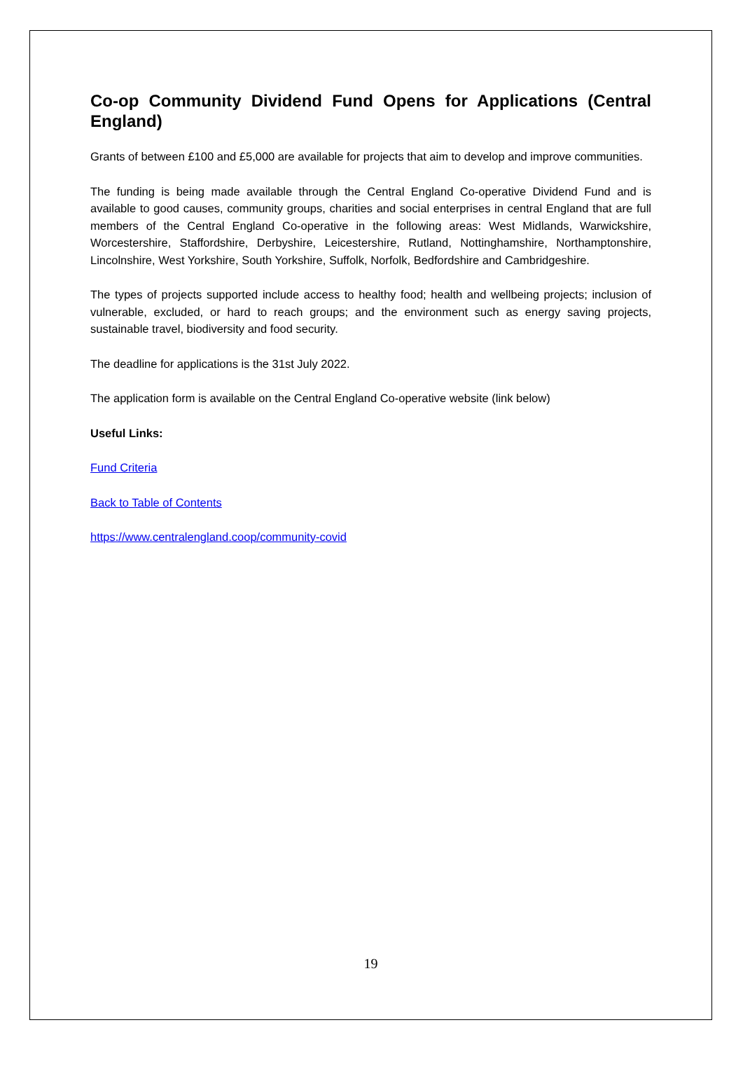Co-op Community Dividend Fund Opens for Applications (Central England)
Grants of between £100 and £5,000 are available for projects that aim to develop and improve communities.
The funding is being made available through the Central England Co-operative Dividend Fund and is available to good causes, community groups, charities and social enterprises in central England that are full members of the Central England Co-operative in the following areas: West Midlands, Warwickshire, Worcestershire, Staffordshire, Derbyshire, Leicestershire, Rutland, Nottinghamshire, Northamptonshire, Lincolnshire, West Yorkshire, South Yorkshire, Suffolk, Norfolk, Bedfordshire and Cambridgeshire.
The types of projects supported include access to healthy food; health and wellbeing projects; inclusion of vulnerable, excluded, or hard to reach groups; and the environment such as energy saving projects, sustainable travel, biodiversity and food security.
The deadline for applications is the 31st July 2022.
The application form is available on the Central England Co-operative website (link below)
Useful Links:
Fund Criteria
Back to Table of Contents
https://www.centralengland.coop/community-covid
19